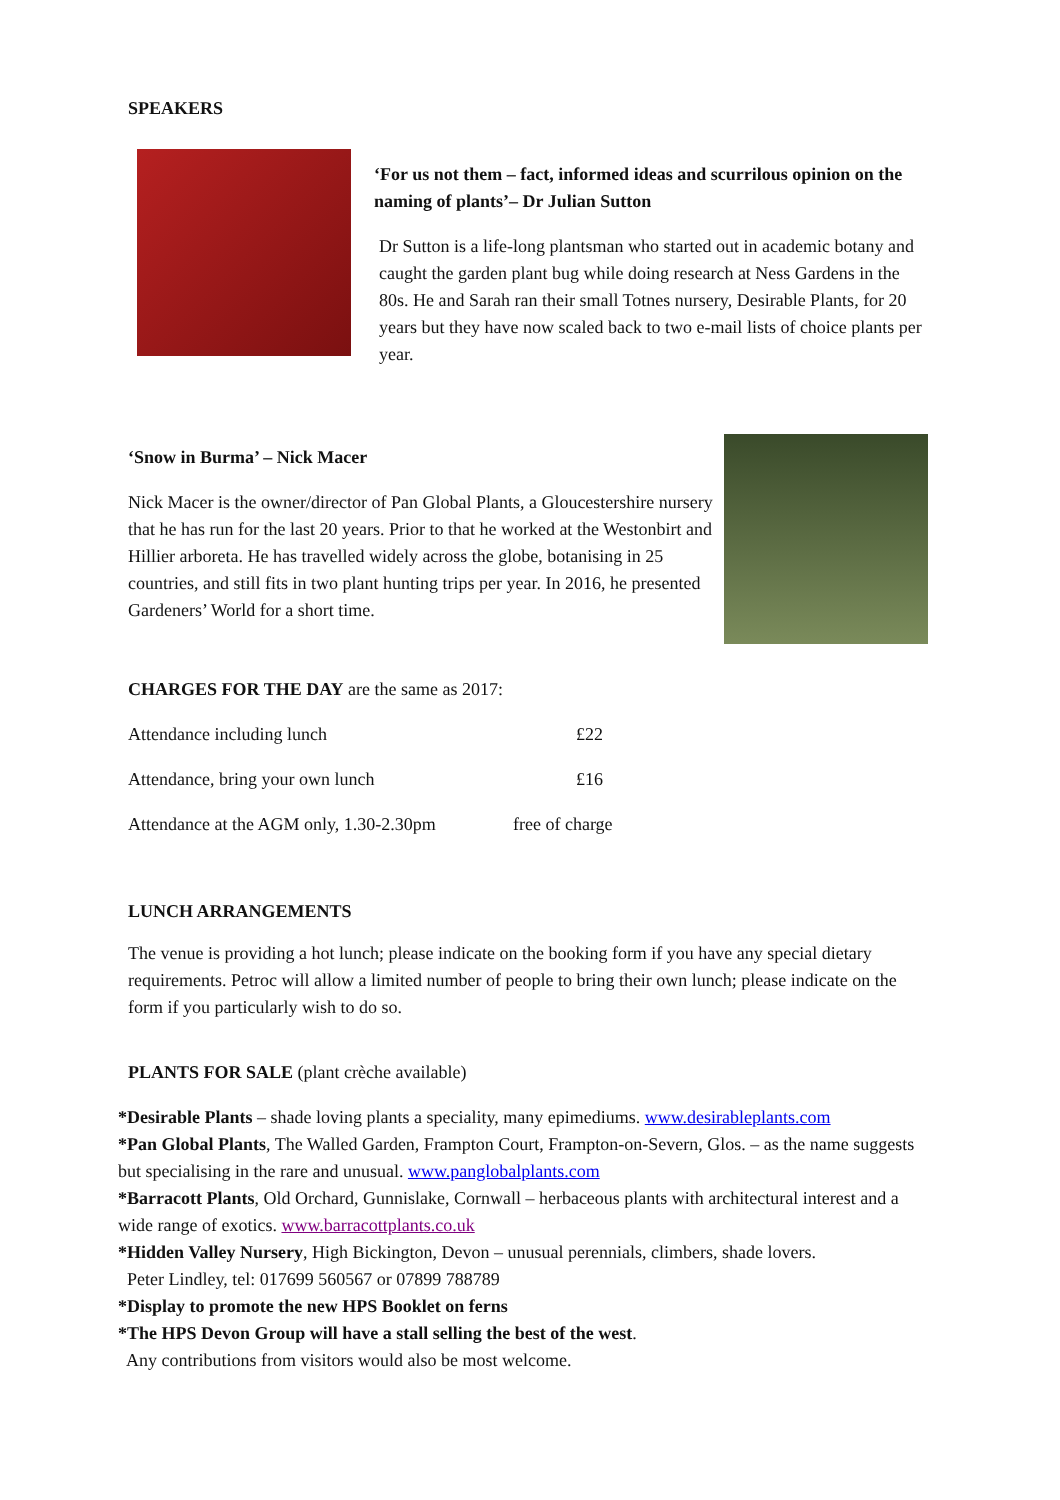SPEAKERS
‘For us not them – fact, informed ideas and scurrilous opinion on the naming of plants’– Dr Julian Sutton
Dr Sutton is a life-long plantsman who started out in academic botany and caught the garden plant bug while doing research at Ness Gardens in the 80s. He and Sarah ran their small Totnes nursery, Desirable Plants, for 20 years but they have now scaled back to two e-mail lists of choice plants per year.
‘Snow in Burma’ – Nick Macer
Nick Macer is the owner/director of Pan Global Plants, a Gloucestershire nursery that he has run for the last 20 years. Prior to that he worked at the Westonbirt and Hillier arboreta. He has travelled widely across the globe, botanising in 25 countries, and still fits in two plant hunting trips per year. In 2016, he presented Gardeners’ World for a short time.
CHARGES FOR THE DAY are the same as 2017:
| Attendance including lunch | £22 |
| Attendance, bring your own lunch | £16 |
| Attendance at the AGM only, 1.30-2.30pm | free of charge |
LUNCH ARRANGEMENTS
The venue is providing a hot lunch; please indicate on the booking form if you have any special dietary requirements. Petroc will allow a limited number of people to bring their own lunch; please indicate on the form if you particularly wish to do so.
PLANTS FOR SALE (plant crèche available)
*Desirable Plants – shade loving plants a speciality, many epimediums. www.desirableplants.com
*Pan Global Plants, The Walled Garden, Frampton Court, Frampton-on-Severn, Glos. – as the name suggests but specialising in the rare and unusual. www.panglobalplants.com
*Barracott Plants, Old Orchard, Gunnislake, Cornwall – herbaceous plants with architectural interest and a wide range of exotics. www.barracottplants.co.uk
*Hidden Valley Nursery, High Bickington, Devon – unusual perennials, climbers, shade lovers.
Peter Lindley, tel: 017699 560567 or 07899 788789
*Display to promote the new HPS Booklet on ferns
*The HPS Devon Group will have a stall selling the best of the west.
Any contributions from visitors would also be most welcome.